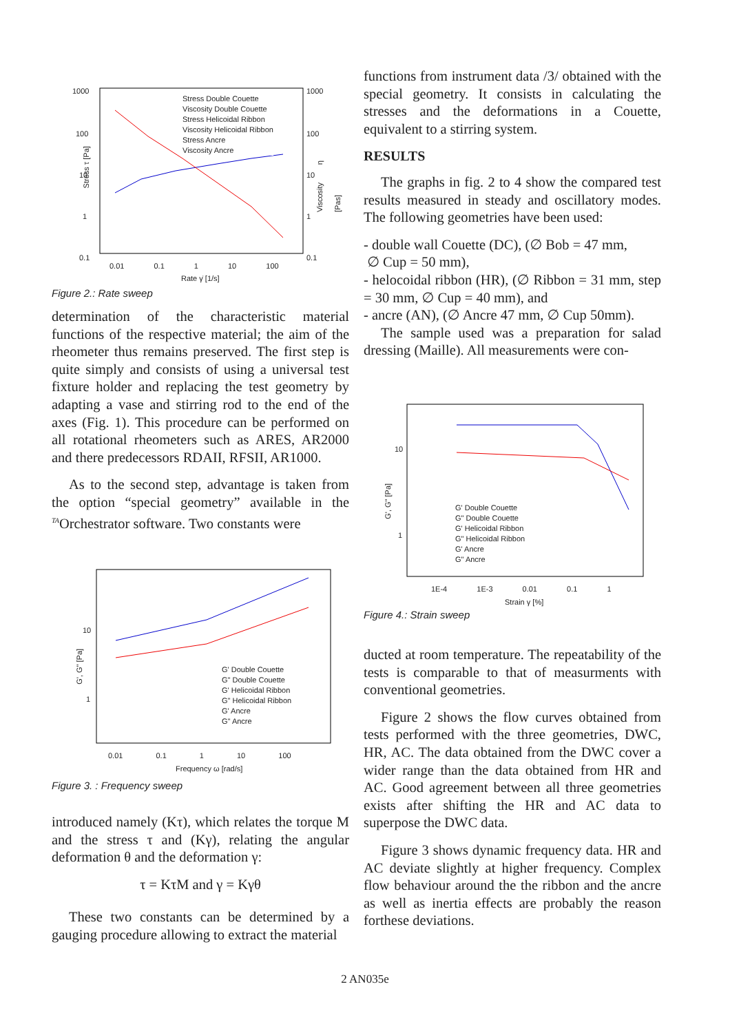1000
100
10
1
0.1
1000
100
10
1
0.1
Stress τ [Pa]
Viscosity η [Pas]
0.01 0.1 1 10 100
Rate γ̇ [1/s]
Stress Double Couette
Viscosity Double Couette
Stress Helicoidal Ribbon
Viscosity Helicoidal Ribbon
Stress Ancre
Viscosity Ancre
Figure 2.: Rate sweep
determination of the characteristic material functions of the respective material; the aim of the rheometer thus remains preserved. The first step is quite simply and consists of using a universal test fixture holder and replacing the test geometry by adapting a vase and stirring rod to the end of the axes (Fig. 1). This procedure can be performed on all rotational rheometers such as ARES, AR2000 and there predecessors RDAII, RFSII, AR1000.
As to the second step, advantage is taken from the option “special geometry” available in the <sup>TA</sup>Orchestrator software. Two constants were
10
1
G', G" [Pa]
0.01 0.1 1 10 100
Frequency ω [rad/s]
G' Double Couette
G" Double Couette
G' Helicoidal Ribbon
G" Helicoidal Ribbon
G' Ancre
G" Ancre
Figure 3. : Frequency sweep
introduced namely (Kτ), which relates the torque M and the stress τ and (Kγ), relating the angular deformation θ and the deformation γ:
τ = KτM and γ = Kγθ
These two constants can be determined by a gauging procedure allowing to extract the material
functions from instrument data /3/ obtained with the special geometry. It consists in calculating the stresses and the deformations in a Couette, equivalent to a stirring system.
RESULTS
The graphs in fig. 2 to 4 show the compared test results measured in steady and oscillatory modes. The following geometries have been used:
- double wall Couette (DC), (∅ Bob = 47 mm,
∅ Cup = 50 mm),
- helocoidal ribbon (HR), (∅ Ribbon = 31 mm, step = 30 mm, ∅ Cup = 40 mm), and
- ancre (AN), (∅ Ancre 47 mm, ∅ Cup 50mm).
The sample used was a preparation for salad dressing (Maille). All measurements were con-
10
1
G', G" [Pa]
1E-4 1E-3 0.01 0.1 1
Strain γ [%]
G' Double Couette
G" Double Couette
G' Helicoidal Ribbon
G" Helicoidal Ribbon
G' Ancre
G" Ancre
Figure 4.: Strain sweep
ducted at room temperature. The repeatability of the tests is comparable to that of measurments with conventional geometries.
Figure 2 shows the flow curves obtained from tests performed with the three geometries, DWC, HR, AC. The data obtained from the DWC cover a wider range than the data obtained from HR and AC. Good agreement between all three geometries exists after shifting the HR and AC data to superpose the DWC data.
Figure 3 shows dynamic frequency data. HR and AC deviate slightly at higher frequency. Complex flow behaviour around the the ribbon and the ancre as well as inertia effects are probably the reason forthese deviations.
2 AN035e